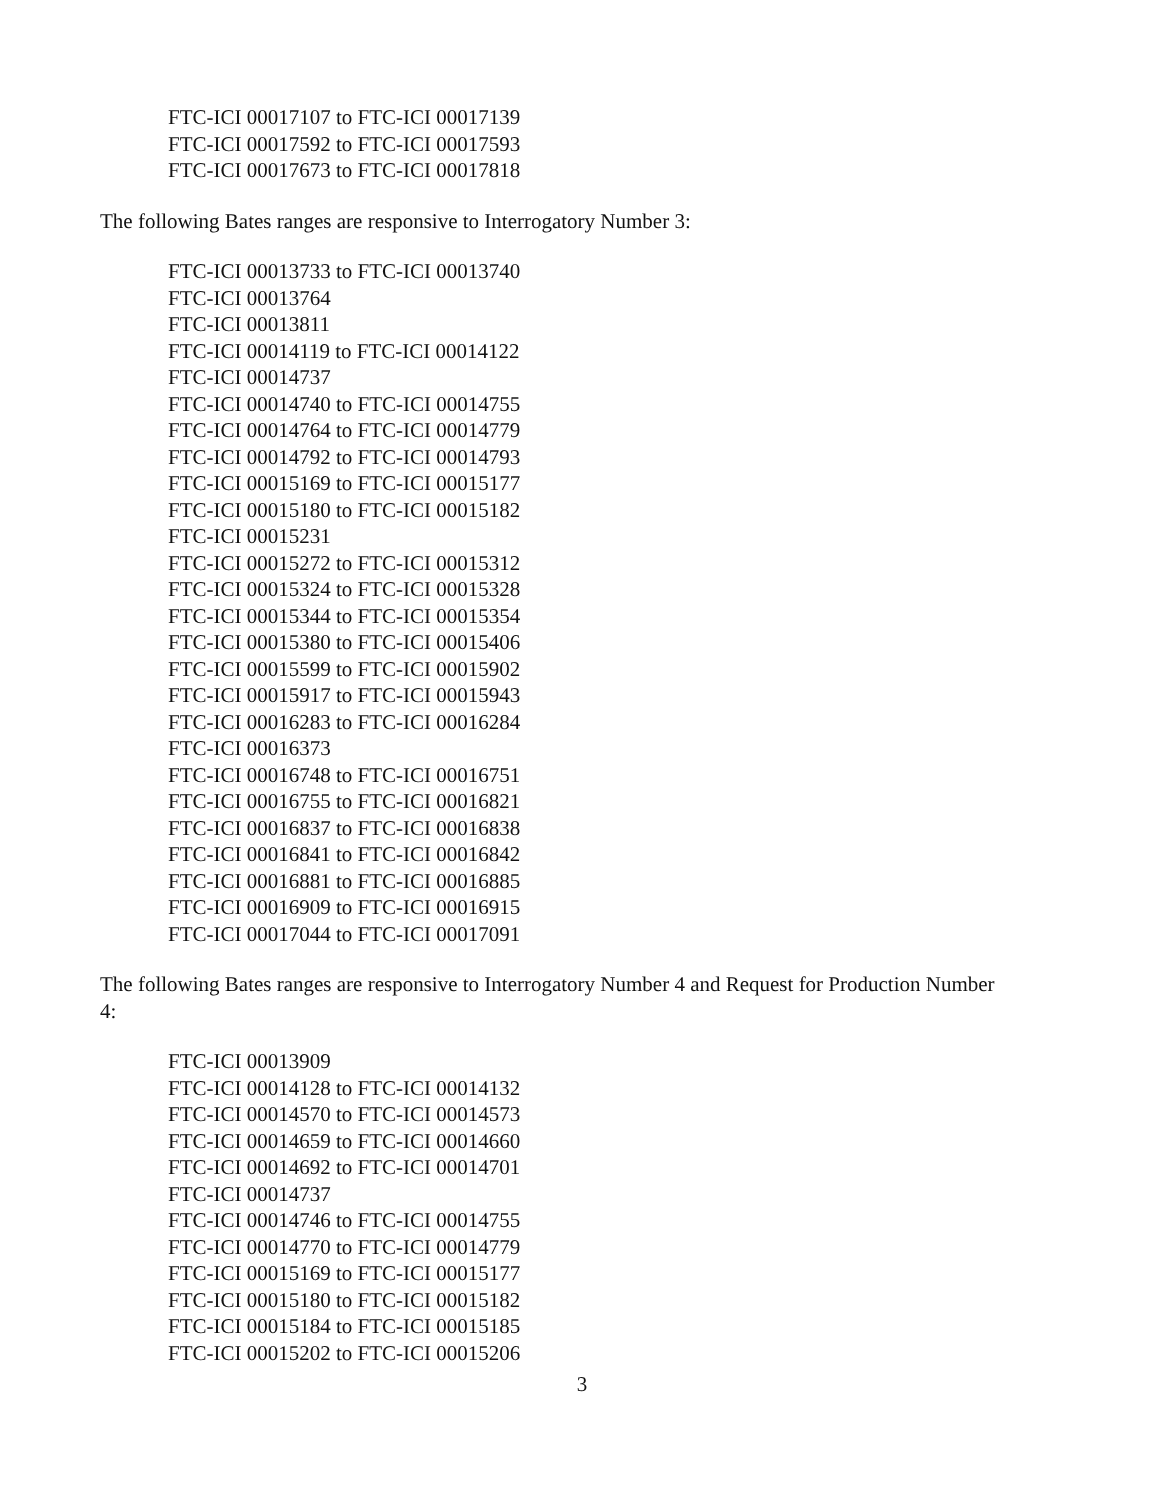FTC-ICI 00017107 to FTC-ICI 00017139
FTC-ICI 00017592 to FTC-ICI 00017593
FTC-ICI 00017673 to FTC-ICI 00017818
The following Bates ranges are responsive to Interrogatory Number 3:
FTC-ICI 00013733 to FTC-ICI 00013740
FTC-ICI 00013764
FTC-ICI 00013811
FTC-ICI 00014119 to FTC-ICI 00014122
FTC-ICI 00014737
FTC-ICI 00014740 to FTC-ICI 00014755
FTC-ICI 00014764 to FTC-ICI 00014779
FTC-ICI 00014792 to FTC-ICI 00014793
FTC-ICI 00015169 to FTC-ICI 00015177
FTC-ICI 00015180 to FTC-ICI 00015182
FTC-ICI 00015231
FTC-ICI 00015272 to FTC-ICI 00015312
FTC-ICI 00015324 to FTC-ICI 00015328
FTC-ICI 00015344 to FTC-ICI 00015354
FTC-ICI 00015380 to FTC-ICI 00015406
FTC-ICI 00015599 to FTC-ICI 00015902
FTC-ICI 00015917 to FTC-ICI 00015943
FTC-ICI 00016283 to FTC-ICI 00016284
FTC-ICI 00016373
FTC-ICI 00016748 to FTC-ICI 00016751
FTC-ICI 00016755 to FTC-ICI 00016821
FTC-ICI 00016837 to FTC-ICI 00016838
FTC-ICI 00016841 to FTC-ICI 00016842
FTC-ICI 00016881 to FTC-ICI 00016885
FTC-ICI 00016909 to FTC-ICI 00016915
FTC-ICI 00017044 to FTC-ICI 00017091
The following Bates ranges are responsive to Interrogatory Number 4 and Request for Production Number 4:
FTC-ICI 00013909
FTC-ICI 00014128 to FTC-ICI 00014132
FTC-ICI 00014570 to FTC-ICI 00014573
FTC-ICI 00014659 to FTC-ICI 00014660
FTC-ICI 00014692 to FTC-ICI 00014701
FTC-ICI 00014737
FTC-ICI 00014746 to FTC-ICI 00014755
FTC-ICI 00014770 to FTC-ICI 00014779
FTC-ICI 00015169 to FTC-ICI 00015177
FTC-ICI 00015180 to FTC-ICI 00015182
FTC-ICI 00015184 to FTC-ICI 00015185
FTC-ICI 00015202 to FTC-ICI 00015206
3